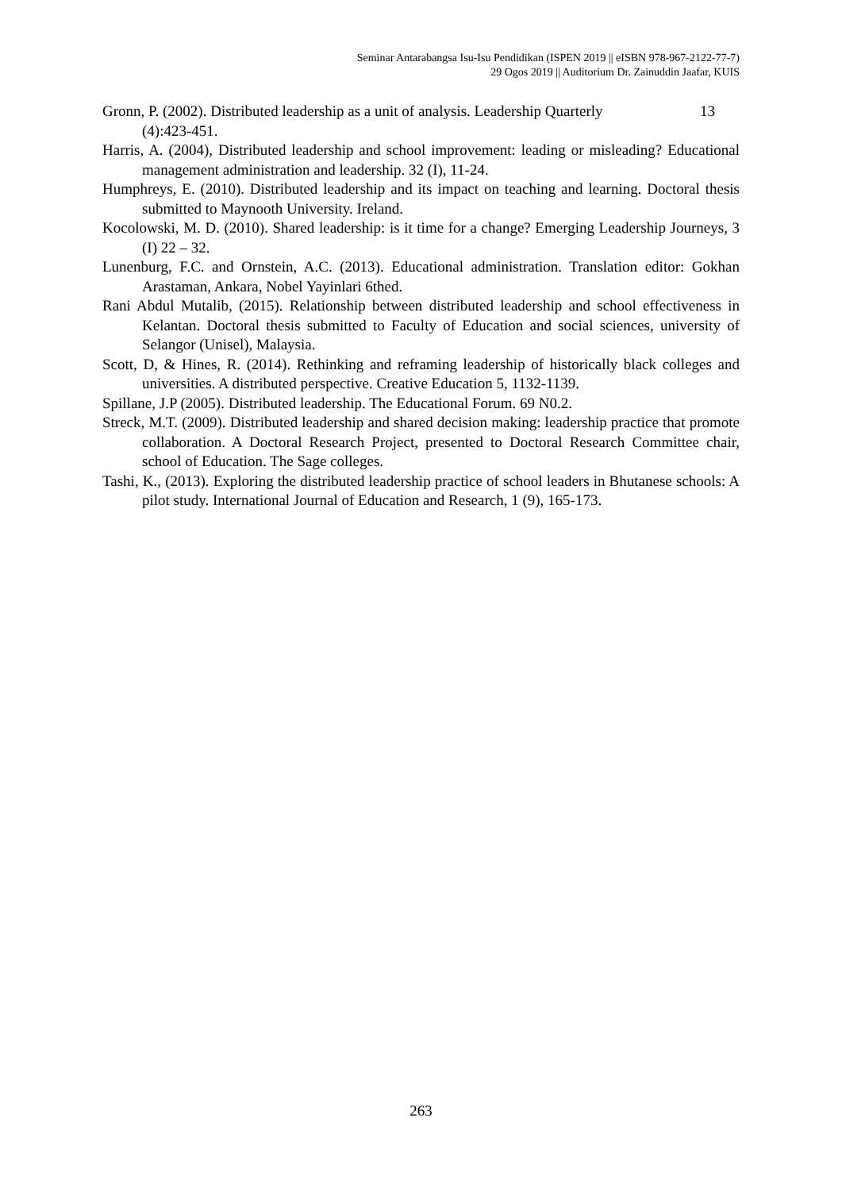Seminar Antarabangsa Isu-Isu Pendidikan (ISPEN 2019 || eISBN 978-967-2122-77-7)
29 Ogos 2019 || Auditorium Dr. Zainuddin Jaafar, KUIS
Gronn, P. (2002). Distributed leadership as a unit of analysis. Leadership Quarterly 13
(4):423-451.
Harris, A. (2004), Distributed leadership and school improvement: leading or misleading? Educational management administration and leadership. 32 (I), 11-24.
Humphreys, E. (2010). Distributed leadership and its impact on teaching and learning. Doctoral thesis submitted to Maynooth University. Ireland.
Kocolowski, M. D. (2010). Shared leadership: is it time for a change? Emerging Leadership Journeys, 3 (I) 22 – 32.
Lunenburg, F.C. and Ornstein, A.C. (2013). Educational administration. Translation editor: Gokhan Arastaman, Ankara, Nobel Yayinlari 6thed.
Rani Abdul Mutalib, (2015). Relationship between distributed leadership and school effectiveness in Kelantan. Doctoral thesis submitted to Faculty of Education and social sciences, university of Selangor (Unisel), Malaysia.
Scott, D, & Hines, R. (2014). Rethinking and reframing leadership of historically black colleges and universities. A distributed perspective. Creative Education 5, 1132-1139.
Spillane, J.P (2005). Distributed leadership. The Educational Forum. 69 N0.2.
Streck, M.T. (2009). Distributed leadership and shared decision making: leadership practice that promote collaboration. A Doctoral Research Project, presented to Doctoral Research Committee chair, school of Education. The Sage colleges.
Tashi, K., (2013). Exploring the distributed leadership practice of school leaders in Bhutanese schools: A pilot study. International Journal of Education and Research, 1 (9), 165-173.
263